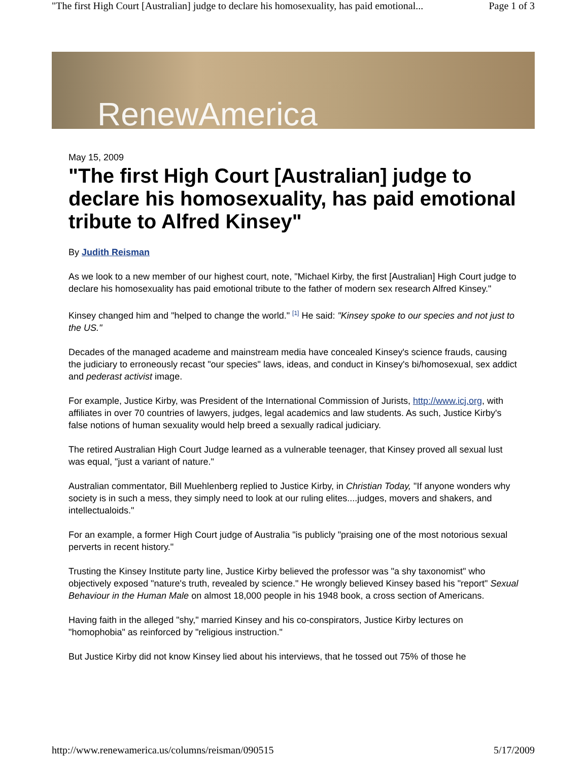"The first High Court [Australian] judge to declare his homosexuality, has paid emotional... Page 1 of 3
RenewAmerica
May 15, 2009
"The first High Court [Australian] judge to declare his homosexuality, has paid emotional tribute to Alfred Kinsey"
By Judith Reisman
As we look to a new member of our highest court, note, "Michael Kirby, the first [Australian] High Court judge to declare his homosexuality has paid emotional tribute to the father of modern sex research Alfred Kinsey."
Kinsey changed him and "helped to change the world." <sup>[1]</sup> He said: "Kinsey spoke to our species and not just to the US."
Decades of the managed academe and mainstream media have concealed Kinsey's science frauds, causing the judiciary to erroneously recast "our species" laws, ideas, and conduct in Kinsey's bi/homosexual, sex addict and pederast activist image.
For example, Justice Kirby, was President of the International Commission of Jurists, http://www.icj.org, with affiliates in over 70 countries of lawyers, judges, legal academics and law students. As such, Justice Kirby's false notions of human sexuality would help breed a sexually radical judiciary.
The retired Australian High Court Judge learned as a vulnerable teenager, that Kinsey proved all sexual lust was equal, "just a variant of nature."
Australian commentator, Bill Muehlenberg replied to Justice Kirby, in Christian Today, "If anyone wonders why society is in such a mess, they simply need to look at our ruling elites....judges, movers and shakers, and intellectualoids."
For an example, a former High Court judge of Australia "is publicly "praising one of the most notorious sexual perverts in recent history."
Trusting the Kinsey Institute party line, Justice Kirby believed the professor was "a shy taxonomist" who objectively exposed "nature's truth, revealed by science." He wrongly believed Kinsey based his "report" Sexual Behaviour in the Human Male on almost 18,000 people in his 1948 book, a cross section of Americans.
Having faith in the alleged "shy," married Kinsey and his co-conspirators, Justice Kirby lectures on "homophobia" as reinforced by "religious instruction."
But Justice Kirby did not know Kinsey lied about his interviews, that he tossed out 75% of those he
http://www.renewamerica.us/columns/reisman/090515 5/17/2009